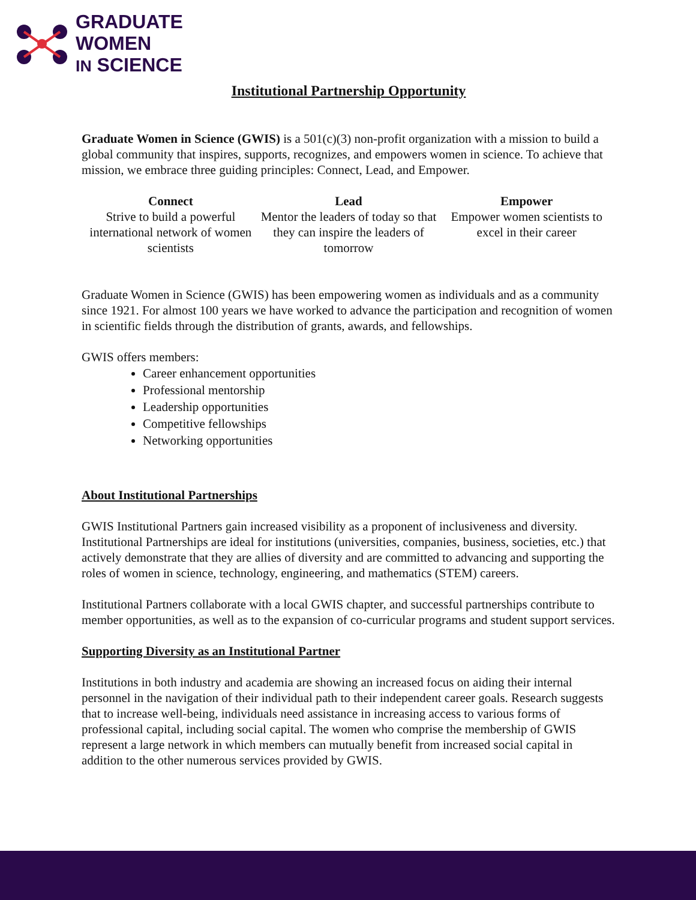GRADUATE
WOMEN
IN SCIENCE
Institutional Partnership Opportunity
Graduate Women in Science (GWIS) is a 501(c)(3) non-profit organization with a mission to build a global community that inspires, supports, recognizes, and empowers women in science. To achieve that mission, we embrace three guiding principles: Connect, Lead, and Empower.
Connect
Strive to build a powerful international network of women scientists
Lead
Mentor the leaders of today so that they can inspire the leaders of tomorrow
Empower
Empower women scientists to excel in their career
Graduate Women in Science (GWIS) has been empowering women as individuals and as a community since 1921. For almost 100 years we have worked to advance the participation and recognition of women in scientific fields through the distribution of grants, awards, and fellowships.
GWIS offers members:
Career enhancement opportunities
Professional mentorship
Leadership opportunities
Competitive fellowships
Networking opportunities
About Institutional Partnerships
GWIS Institutional Partners gain increased visibility as a proponent of inclusiveness and diversity. Institutional Partnerships are ideal for institutions (universities, companies, business, societies, etc.) that actively demonstrate that they are allies of diversity and are committed to advancing and supporting the roles of women in science, technology, engineering, and mathematics (STEM) careers.
Institutional Partners collaborate with a local GWIS chapter, and successful partnerships contribute to member opportunities, as well as to the expansion of co-curricular programs and student support services.
Supporting Diversity as an Institutional Partner
Institutions in both industry and academia are showing an increased focus on aiding their internal personnel in the navigation of their individual path to their independent career goals. Research suggests that to increase well-being, individuals need assistance in increasing access to various forms of professional capital, including social capital. The women who comprise the membership of GWIS represent a large network in which members can mutually benefit from increased social capital in addition to the other numerous services provided by GWIS.